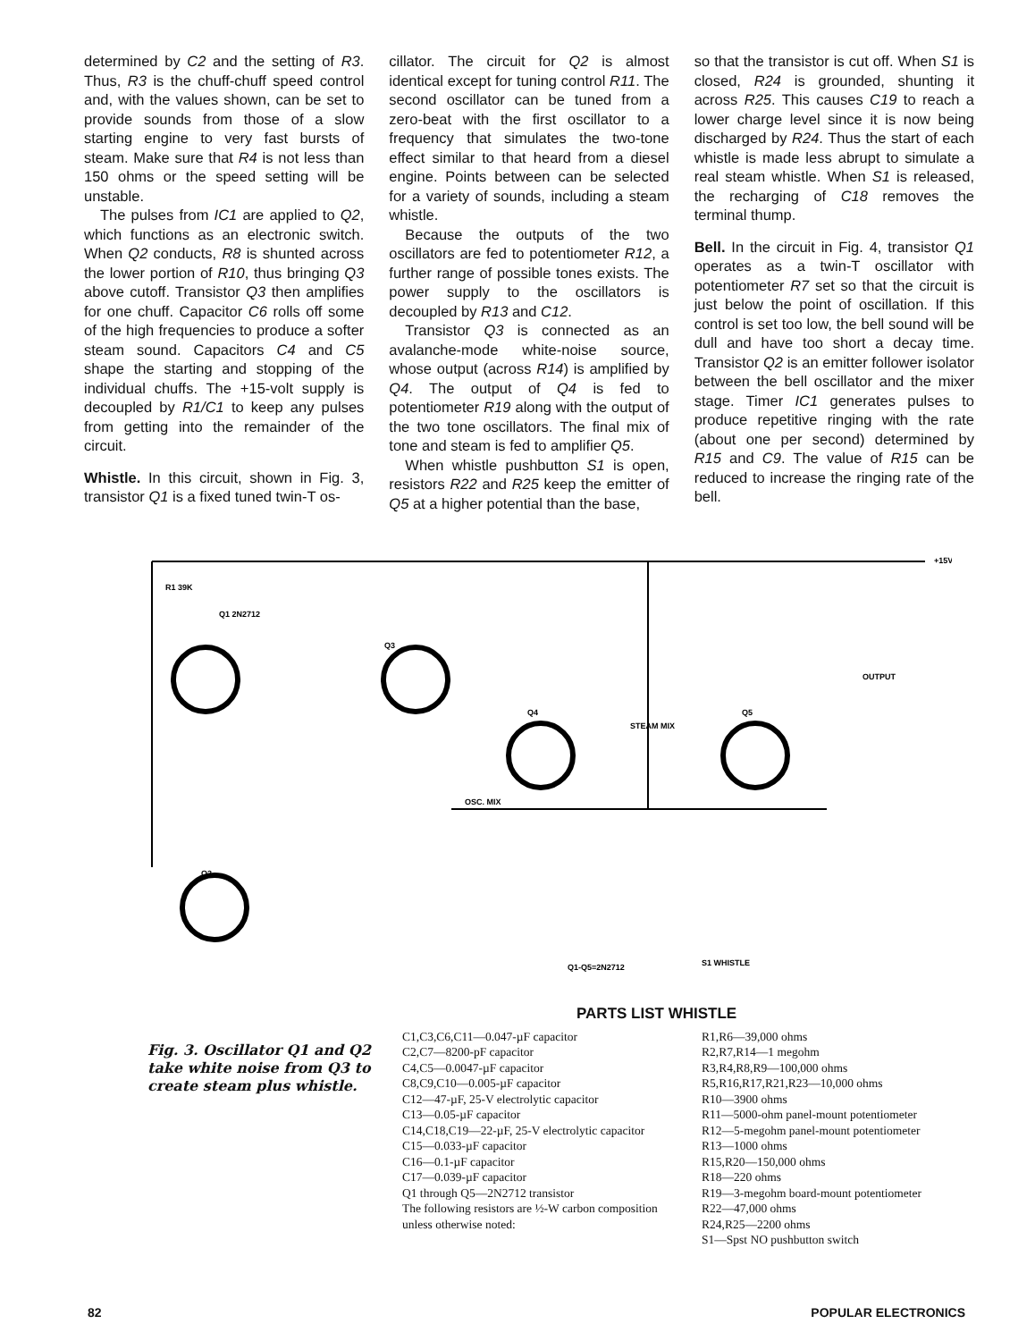determined by C2 and the setting of R3. Thus, R3 is the chuff-chuff speed control and, with the values shown, can be set to provide sounds from those of a slow starting engine to very fast bursts of steam. Make sure that R4 is not less than 150 ohms or the speed setting will be unstable.
The pulses from IC1 are applied to Q2, which functions as an electronic switch. When Q2 conducts, R8 is shunted across the lower portion of R10, thus bringing Q3 above cutoff. Transistor Q3 then amplifies for one chuff. Capacitor C6 rolls off some of the high frequencies to produce a softer steam sound. Capacitors C4 and C5 shape the starting and stopping of the individual chuffs. The +15-volt supply is decoupled by R1/C1 to keep any pulses from getting into the remainder of the circuit.
Whistle. In this circuit, shown in Fig. 3, transistor Q1 is a fixed tuned twin-T os-
cillator. The circuit for Q2 is almost identical except for tuning control R11. The second oscillator can be tuned from a zero-beat with the first oscillator to a frequency that simulates the two-tone effect similar to that heard from a diesel engine. Points between can be selected for a variety of sounds, including a steam whistle.
Because the outputs of the two oscillators are fed to potentiometer R12, a further range of possible tones exists. The power supply to the oscillators is decoupled by R13 and C12.
Transistor Q3 is connected as an avalanche-mode white-noise source, whose output (across R14) is amplified by Q4. The output of Q4 is fed to potentiometer R19 along with the output of the two tone oscillators. The final mix of tone and steam is fed to amplifier Q5.
When whistle pushbutton S1 is open, resistors R22 and R25 keep the emitter of Q5 at a higher potential than the base,
so that the transistor is cut off. When S1 is closed, R24 is grounded, shunting it across R25. This causes C19 to reach a lower charge level since it is now being discharged by R24. Thus the start of each whistle is made less abrupt to simulate a real steam whistle. When S1 is released, the recharging of C18 removes the terminal thump.
Bell. In the circuit in Fig. 4, transistor Q1 operates as a twin-T oscillator with potentiometer R7 set so that the circuit is just below the point of oscillation. If this control is set too low, the bell sound will be dull and have too short a decay time. Transistor Q2 is an emitter follower isolator between the bell oscillator and the mixer stage. Timer IC1 generates pulses to produce repetitive ringing with the rate (about one per second) determined by R15 and C9. The value of R15 can be reduced to increase the ringing rate of the bell.
R1 39K
Q1 2N2712
Q3
Q4
Q5
Q2
+15V
OUTPUT
OSC. MIX
STEAM MIX
Q1-Q5=2N2712
S1 WHISTLE
Fig. 3. Oscillator Q1 and Q2 take white noise from Q3 to create steam plus whistle.
PARTS LIST WHISTLE
C1,C3,C6,C11—0.047-µF capacitor
C2,C7—8200-pF capacitor
C4,C5—0.0047-µF capacitor
C8,C9,C10—0.005-µF capacitor
C12—47-µF, 25-V electrolytic capacitor
C13—0.05-µF capacitor
C14,C18,C19—22-µF, 25-V electrolytic capacitor
C15—0.033-µF capacitor
C16—0.1-µF capacitor
C17—0.039-µF capacitor
Q1 through Q5—2N2712 transistor
The following resistors are ½-W carbon composition unless otherwise noted:
R1,R6—39,000 ohms
R2,R7,R14—1 megohm
R3,R4,R8,R9—100,000 ohms
R5,R16,R17,R21,R23—10,000 ohms
R10—3900 ohms
R11—5000-ohm panel-mount potentiometer
R12—5-megohm panel-mount potentiometer
R13—1000 ohms
R15,R20—150,000 ohms
R18—220 ohms
R19—3-megohm board-mount potentiometer
R22—47,000 ohms
R24,R25—2200 ohms
S1—Spst NO pushbutton switch
82 POPULAR ELECTRONICS